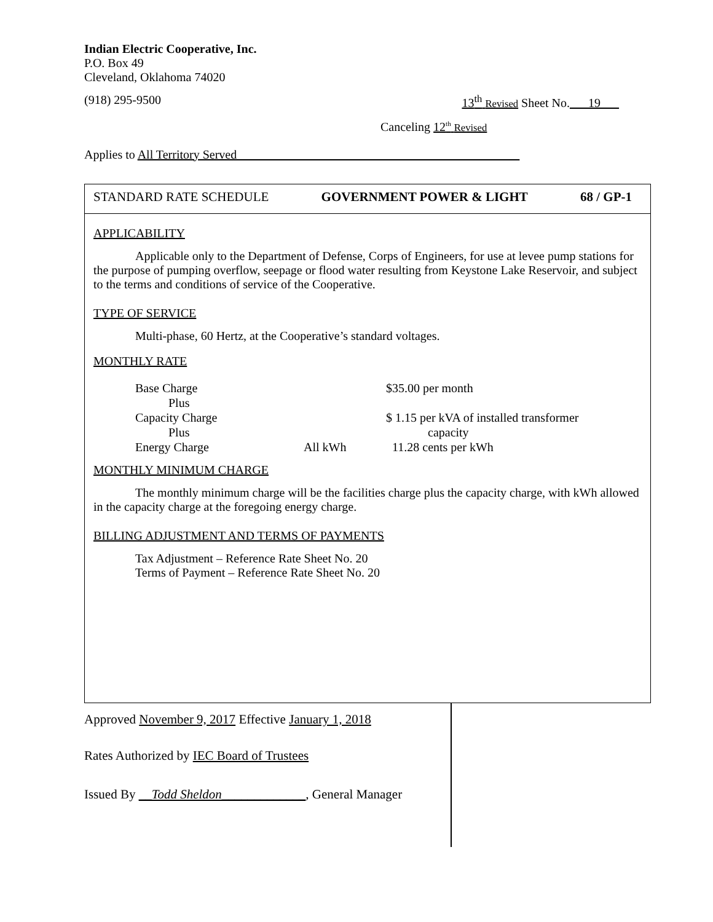Indian Electric Cooperative, Inc.
P.O. Box 49
Cleveland, Oklahoma 74020
(918) 295-9500 13<sup>th</sup> Revised Sheet No.___19___
Canceling 12<sup>th</sup> Revised
Applies to All Territory Served______________________________________________
STANDARD RATE SCHEDULE GOVERNMENT POWER & LIGHT 68 / GP-1
APPLICABILITY
Applicable only to the Department of Defense, Corps of Engineers, for use at levee pump stations for the purpose of pumping overflow, seepage or flood water resulting from Keystone Lake Reservoir, and subject to the terms and conditions of service of the Cooperative.
TYPE OF SERVICE
Multi-phase, 60 Hertz, at the Cooperative’s standard voltages.
MONTHLY RATE
| Base Charge | | $35.00 per month |
| Plus | | |
| Capacity Charge | | $ 1.15 per kVA of installed transformer |
| Plus | | capacity |
| Energy Charge | All kWh | 11.28 cents per kWh |
MONTHLY MINIMUM CHARGE
The monthly minimum charge will be the facilities charge plus the capacity charge, with kWh allowed in the capacity charge at the foregoing energy charge.
BILLING ADJUSTMENT AND TERMS OF PAYMENTS
Tax Adjustment – Reference Rate Sheet No. 20
Terms of Payment – Reference Rate Sheet No. 20
Approved November 9, 2017 Effective January 1, 2018
Rates Authorized by IEC Board of Trustees
Issued By __Todd Sheldon_____________, General Manager